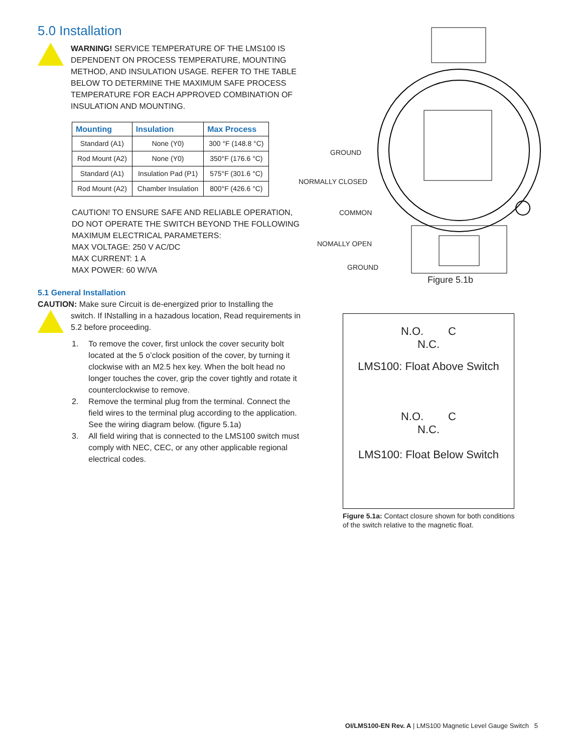5.0 Installation
WARNING! SERVICE TEMPERATURE OF THE LMS100 IS DEPENDENT ON PROCESS TEMPERATURE, MOUNTING METHOD, AND INSULATION USAGE. REFER TO THE TABLE BELOW TO DETERMINE THE MAXIMUM SAFE PROCESS TEMPERATURE FOR EACH APPROVED COMBINATION OF INSULATION AND MOUNTING.
| Mounting | Insulation | Max Process |
| --- | --- | --- |
| Standard (A1) | None (Y0) | 300 °F (148.8 °C) |
| Rod Mount (A2) | None (Y0) | 350°F (176.6 °C) |
| Standard (A1) | Insulation Pad (P1) | 575°F (301.6 °C) |
| Rod Mount (A2) | Chamber Insulation | 800°F (426.6 °C) |
CAUTION! TO ENSURE SAFE AND RELIABLE OPERATION, DO NOT OPERATE THE SWITCH BEYOND THE FOLLOWING MAXIMUM ELECTRICAL PARAMETERS:
MAX VOLTAGE: 250 V AC/DC
MAX CURRENT: 1 A
MAX POWER: 60 W/VA
5.1 General Installation
CAUTION: Make sure Circuit is de-energized prior to Installing the
switch. If INstalling in a hazadous location, Read requirements in 5.2 before proceeding.
1. To remove the cover, first unlock the cover security bolt located at the 5 o’clock position of the cover, by turning it clockwise with an M2.5 hex key. When the bolt head no longer touches the cover, grip the cover tightly and rotate it counterclockwise to remove.
2. Remove the terminal plug from the terminal. Connect the field wires to the terminal plug according to the application. See the wiring diagram below. (figure 5.1a)
3. All field wiring that is connected to the LMS100 switch must comply with NEC, CEC, or any other applicable regional electrical codes.
GROUND
NORMALLY CLOSED
COMMON
NOMALLY OPEN
GROUND
Figure 5.1b
N.O. C
N.C.
LMS100: Float Above Switch
N.O. C
N.C.
LMS100: Float Below Switch
Figure 5.1a: Contact closure shown for both conditions of the switch relative to the magnetic float.
OI/LMS100-EN Rev. A | LMS100 Magnetic Level Gauge Switch 5